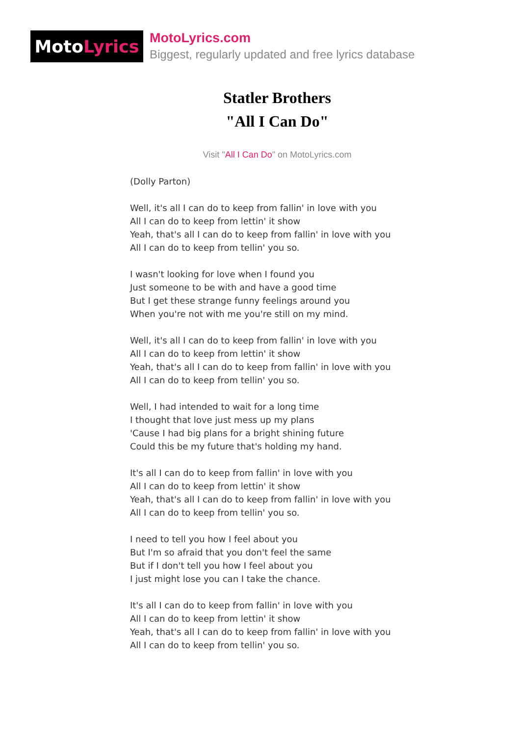Moto Lyrics
MotoLyrics.com
Biggest, regularly updated and free lyrics database
Statler Brothers
"All I Can Do"
Visit "All I Can Do" on MotoLyrics.com
(Dolly Parton)
Well, it's all I can do to keep from fallin' in love with you
All I can do to keep from lettin' it show
Yeah, that's all I can do to keep from fallin' in love with you
All I can do to keep from tellin' you so.
I wasn't looking for love when I found you
Just someone to be with and have a good time
But I get these strange funny feelings around you
When you're not with me you're still on my mind.
Well, it's all I can do to keep from fallin' in love with you
All I can do to keep from lettin' it show
Yeah, that's all I can do to keep from fallin' in love with you
All I can do to keep from tellin' you so.
Well, I had intended to wait for a long time
I thought that love just mess up my plans
'Cause I had big plans for a bright shining future
Could this be my future that's holding my hand.
It's all I can do to keep from fallin' in love with you
All I can do to keep from lettin' it show
Yeah, that's all I can do to keep from fallin' in love with you
All I can do to keep from tellin' you so.
I need to tell you how I feel about you
But I'm so afraid that you don't feel the same
But if I don't tell you how I feel about you
I just might lose you can I take the chance.
It's all I can do to keep from fallin' in love with you
All I can do to keep from lettin' it show
Yeah, that's all I can do to keep from fallin' in love with you
All I can do to keep from tellin' you so.